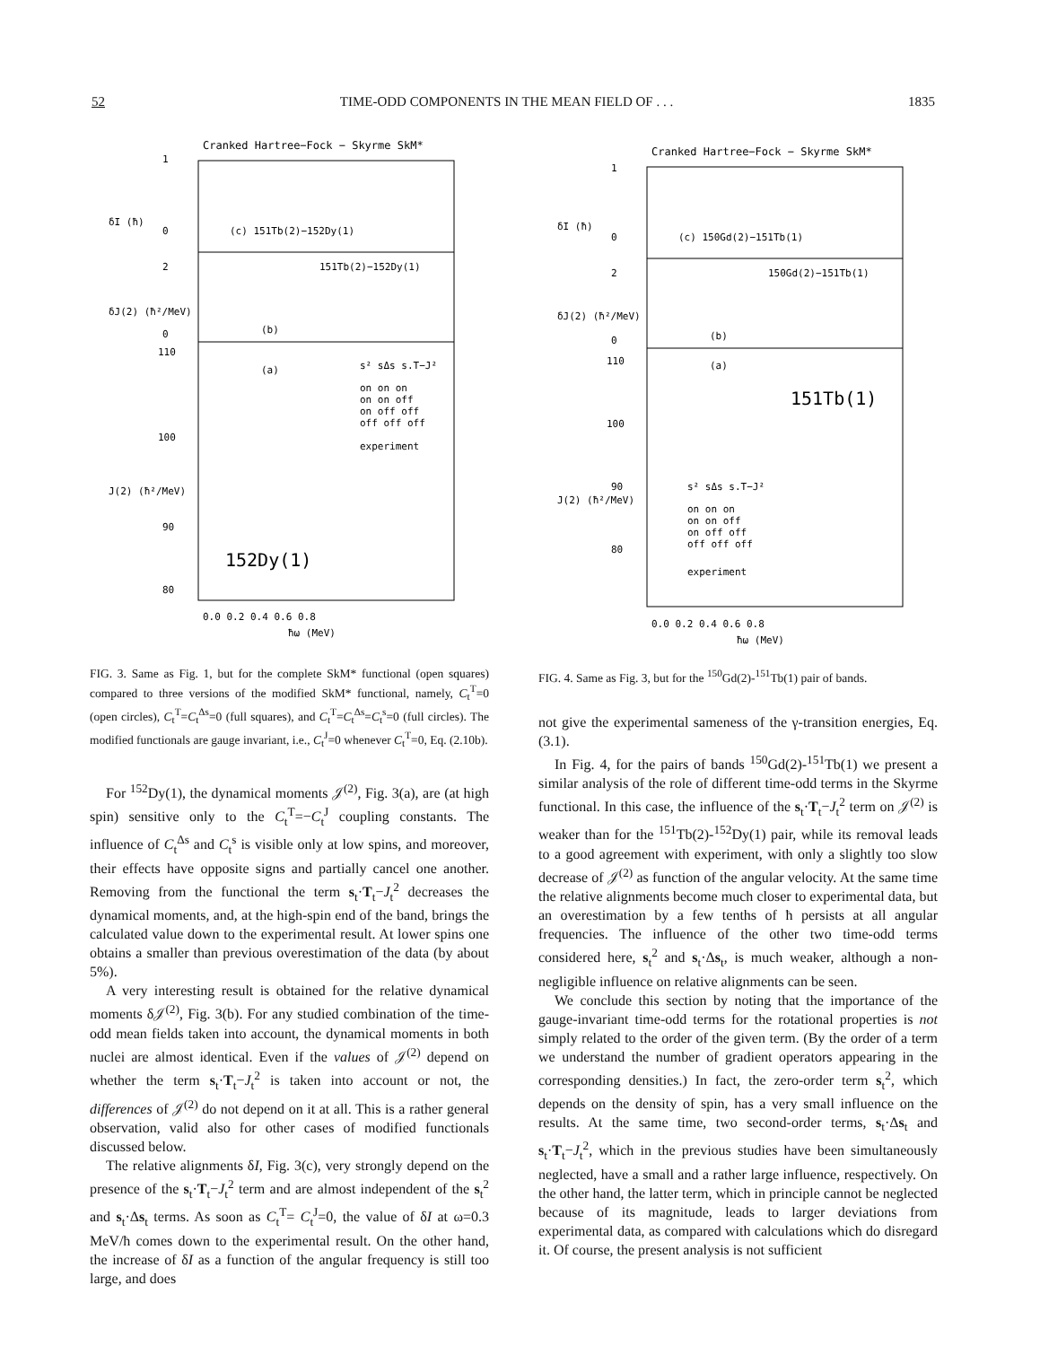52 TIME-ODD COMPONENTS IN THE MEAN FIELD OF . . . 1835
Cranked Hartree−Fock − Skyrme SkM*
(c) 151Tb(2)−152Dy(1)
151Tb(2)−152Dy(1)
(b)
(a)
152Dy(1)
s² sΔs s.T−J²
on on on
on on off
on off off
off off off
experiment
0.0 0.2 0.4 0.6 0.8
ħω (MeV)
δI (ħ)
δJ(2) (ħ²/MeV)
J(2) (ħ²/MeV)
1
0
2
0
110
100
90
80
FIG. 3. Same as Fig. 1, but for the complete SkM* functional (open squares) compared to three versions of the modified SkM* functional, namely, C<sub>t</sub><sup>T</sup>=0 (open circles), C<sub>t</sub><sup>T</sup>=C<sub>t</sub><sup>Δs</sup>=0 (full squares), and C<sub>t</sub><sup>T</sup>=C<sub>t</sub><sup>Δs</sup>=C<sub>t</sub><sup>s</sup>=0 (full circles). The modified functionals are gauge invariant, i.e., C<sub>t</sub><sup>J</sup>=0 whenever C<sub>t</sub><sup>T</sup>=0, Eq. (2.10b).
For <sup>152</sup>Dy(1), the dynamical moments 𝒥<sup>(2)</sup>, Fig. 3(a), are (at high spin) sensitive only to the C<sub>t</sub><sup>T</sup>=−C<sub>t</sub><sup>J</sup> coupling constants. The influence of C<sub>t</sub><sup>Δs</sup> and C<sub>t</sub><sup>s</sup> is visible only at low spins, and moreover, their effects have opposite signs and partially cancel one another. Removing from the functional the term s<sub>t</sub>·T<sub>t</sub>−J<sub>t</sub><sup>2</sup> decreases the dynamical moments, and, at the high-spin end of the band, brings the calculated value down to the experimental result. At lower spins one obtains a smaller than previous overestimation of the data (by about 5%).
A very interesting result is obtained for the relative dynamical moments δ𝒥<sup>(2)</sup>, Fig. 3(b). For any studied combination of the time-odd mean fields taken into account, the dynamical moments in both nuclei are almost identical. Even if the values of 𝒥<sup>(2)</sup> depend on whether the term s<sub>t</sub>·T<sub>t</sub>−J<sub>t</sub><sup>2</sup> is taken into account or not, the differences of 𝒥<sup>(2)</sup> do not depend on it at all. This is a rather general observation, valid also for other cases of modified functionals discussed below.
The relative alignments δI, Fig. 3(c), very strongly depend on the presence of the s<sub>t</sub>·T<sub>t</sub>−J<sub>t</sub><sup>2</sup> term and are almost independent of the s<sub>t</sub><sup>2</sup> and s<sub>t</sub>·Δs<sub>t</sub> terms. As soon as C<sub>t</sub><sup>T</sup>= C<sub>t</sub><sup>J</sup>=0, the value of δI at ω=0.3 MeV/ħ comes down to the experimental result. On the other hand, the increase of δI as a function of the angular frequency is still too large, and does
Cranked Hartree−Fock − Skyrme SkM*
(c) 150Gd(2)−151Tb(1)
150Gd(2)−151Tb(1)
(b)
(a)
151Tb(1)
s² sΔs s.T−J²
on on on
on on off
on off off
off off off
experiment
0.0 0.2 0.4 0.6 0.8
ħω (MeV)
δI (ħ)
δJ(2) (ħ²/MeV)
J(2) (ħ²/MeV)
1
0
2
0
110
100
90
80
FIG. 4. Same as Fig. 3, but for the <sup>150</sup>Gd(2)-<sup>151</sup>Tb(1) pair of bands.
not give the experimental sameness of the γ-transition energies, Eq. (3.1).
In Fig. 4, for the pairs of bands <sup>150</sup>Gd(2)-<sup>151</sup>Tb(1) we present a similar analysis of the role of different time-odd terms in the Skyrme functional. In this case, the influence of the s<sub>t</sub>·T<sub>t</sub>−J<sub>t</sub><sup>2</sup> term on 𝒥<sup>(2)</sup> is weaker than for the <sup>151</sup>Tb(2)-<sup>152</sup>Dy(1) pair, while its removal leads to a good agreement with experiment, with only a slightly too slow decrease of 𝒥<sup>(2)</sup> as function of the angular velocity. At the same time the relative alignments become much closer to experimental data, but an overestimation by a few tenths of ħ persists at all angular frequencies. The influence of the other two time-odd terms considered here, s<sub>t</sub><sup>2</sup> and s<sub>t</sub>·Δs<sub>t</sub>, is much weaker, although a non-negligible influence on relative alignments can be seen.
We conclude this section by noting that the importance of the gauge-invariant time-odd terms for the rotational properties is not simply related to the order of the given term. (By the order of a term we understand the number of gradient operators appearing in the corresponding densities.) In fact, the zero-order term s<sub>t</sub><sup>2</sup>, which depends on the density of spin, has a very small influence on the results. At the same time, two second-order terms, s<sub>t</sub>·Δs<sub>t</sub> and s<sub>t</sub>·T<sub>t</sub>−J<sub>t</sub><sup>2</sup>, which in the previous studies have been simultaneously neglected, have a small and a rather large influence, respectively. On the other hand, the latter term, which in principle cannot be neglected because of its magnitude, leads to larger deviations from experimental data, as compared with calculations which do disregard it. Of course, the present analysis is not sufficient